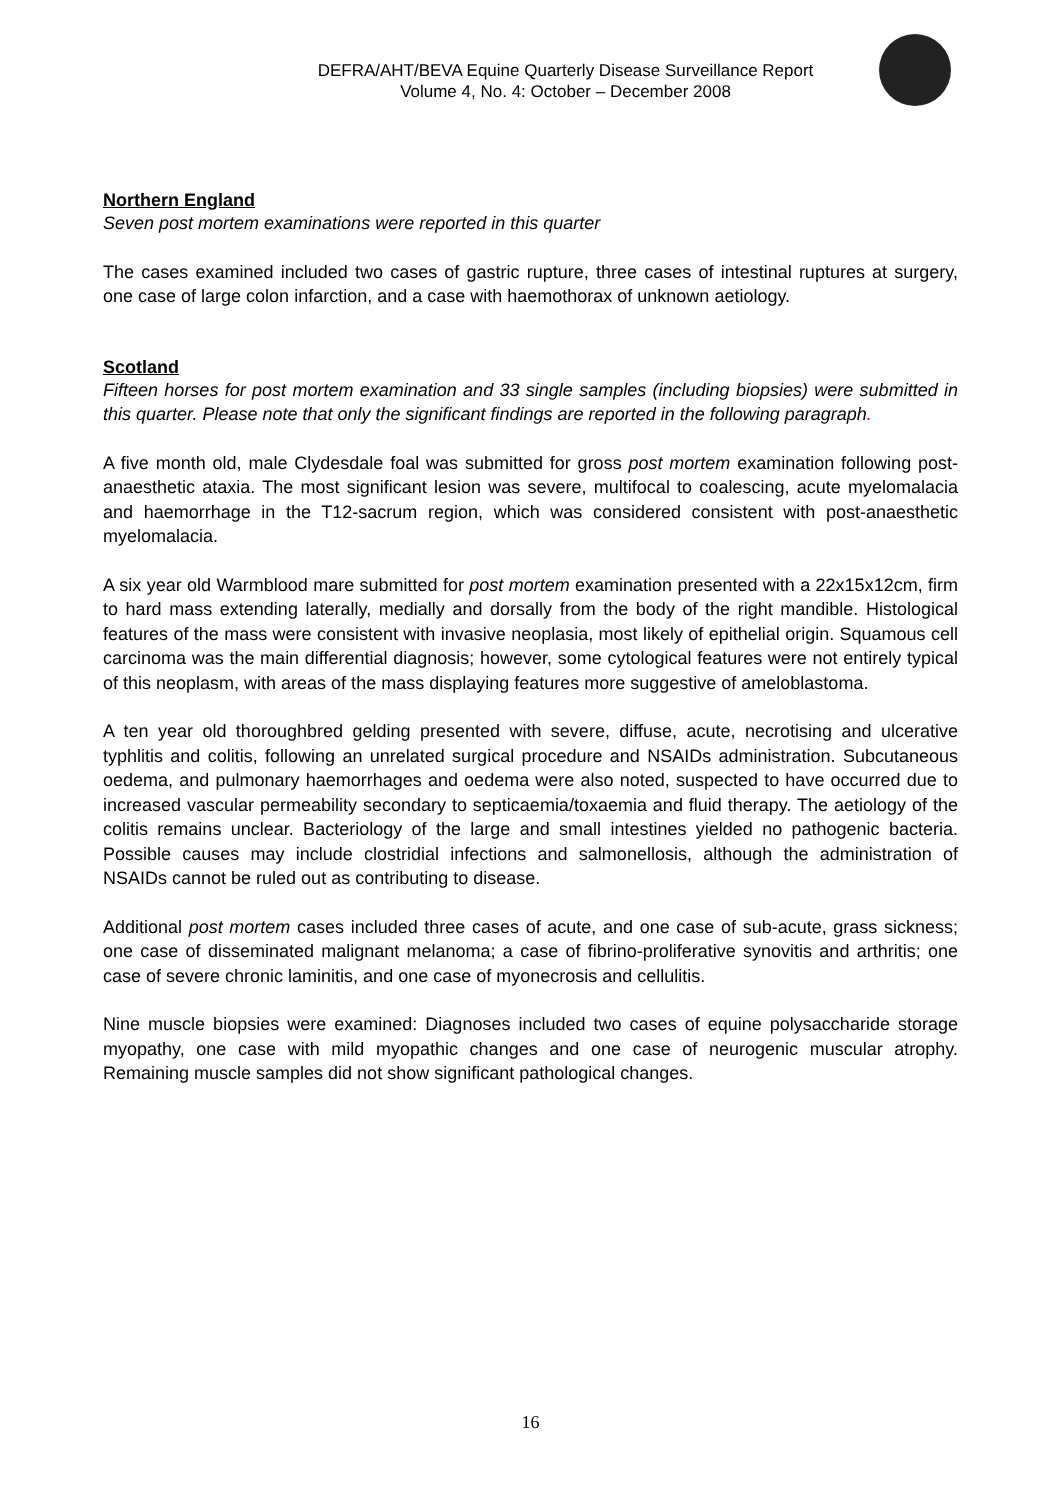DEFRA/AHT/BEVA Equine Quarterly Disease Surveillance Report
Volume 4, No. 4: October – December 2008
Northern England
Seven post mortem examinations were reported in this quarter
The cases examined included two cases of gastric rupture, three cases of intestinal ruptures at surgery, one case of large colon infarction, and a case with haemothorax of unknown aetiology.
Scotland
Fifteen horses for post mortem examination and 33 single samples (including biopsies) were submitted in this quarter. Please note that only the significant findings are reported in the following paragraph.
A five month old, male Clydesdale foal was submitted for gross post mortem examination following post-anaesthetic ataxia. The most significant lesion was severe, multifocal to coalescing, acute myelomalacia and haemorrhage in the T12-sacrum region, which was considered consistent with post-anaesthetic myelomalacia.
A six year old Warmblood mare submitted for post mortem examination presented with a 22x15x12cm, firm to hard mass extending laterally, medially and dorsally from the body of the right mandible. Histological features of the mass were consistent with invasive neoplasia, most likely of epithelial origin. Squamous cell carcinoma was the main differential diagnosis; however, some cytological features were not entirely typical of this neoplasm, with areas of the mass displaying features more suggestive of ameloblastoma.
A ten year old thoroughbred gelding presented with severe, diffuse, acute, necrotising and ulcerative typhlitis and colitis, following an unrelated surgical procedure and NSAIDs administration. Subcutaneous oedema, and pulmonary haemorrhages and oedema were also noted, suspected to have occurred due to increased vascular permeability secondary to septicaemia/toxaemia and fluid therapy. The aetiology of the colitis remains unclear. Bacteriology of the large and small intestines yielded no pathogenic bacteria. Possible causes may include clostridial infections and salmonellosis, although the administration of NSAIDs cannot be ruled out as contributing to disease.
Additional post mortem cases included three cases of acute, and one case of sub-acute, grass sickness; one case of disseminated malignant melanoma; a case of fibrino-proliferative synovitis and arthritis; one case of severe chronic laminitis, and one case of myonecrosis and cellulitis.
Nine muscle biopsies were examined: Diagnoses included two cases of equine polysaccharide storage myopathy, one case with mild myopathic changes and one case of neurogenic muscular atrophy. Remaining muscle samples did not show significant pathological changes.
16